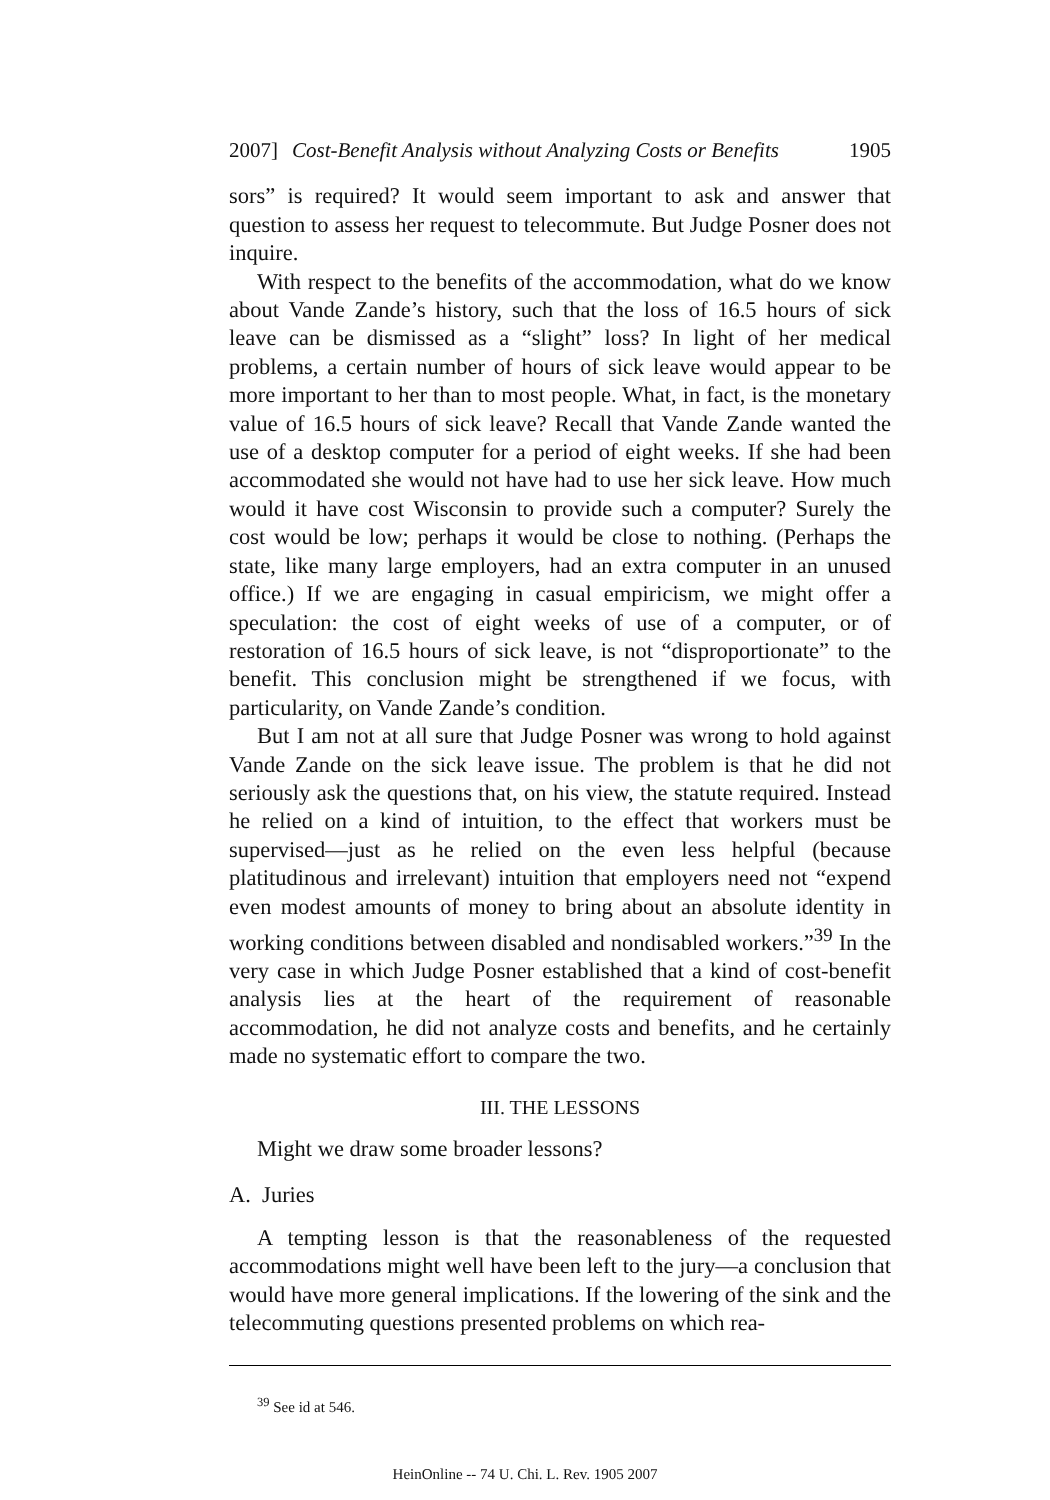2007] Cost-Benefit Analysis without Analyzing Costs or Benefits 1905
sors” is required? It would seem important to ask and answer that question to assess her request to telecommute. But Judge Posner does not inquire.
With respect to the benefits of the accommodation, what do we know about Vande Zande’s history, such that the loss of 16.5 hours of sick leave can be dismissed as a “slight” loss? In light of her medical problems, a certain number of hours of sick leave would appear to be more important to her than to most people. What, in fact, is the monetary value of 16.5 hours of sick leave? Recall that Vande Zande wanted the use of a desktop computer for a period of eight weeks. If she had been accommodated she would not have had to use her sick leave. How much would it have cost Wisconsin to provide such a computer? Surely the cost would be low; perhaps it would be close to nothing. (Perhaps the state, like many large employers, had an extra computer in an unused office.) If we are engaging in casual empiricism, we might offer a speculation: the cost of eight weeks of use of a computer, or of restoration of 16.5 hours of sick leave, is not “disproportionate” to the benefit. This conclusion might be strengthened if we focus, with particularity, on Vande Zande’s condition.
But I am not at all sure that Judge Posner was wrong to hold against Vande Zande on the sick leave issue. The problem is that he did not seriously ask the questions that, on his view, the statute required. Instead he relied on a kind of intuition, to the effect that workers must be supervised—just as he relied on the even less helpful (because platitudinous and irrelevant) intuition that employers need not “expend even modest amounts of money to bring about an absolute identity in working conditions between disabled and nondisabled workers.”<sup>39</sup> In the very case in which Judge Posner established that a kind of cost-benefit analysis lies at the heart of the requirement of reasonable accommodation, he did not analyze costs and benefits, and he certainly made no systematic effort to compare the two.
III. THE LESSONS
Might we draw some broader lessons?
A. Juries
A tempting lesson is that the reasonableness of the requested accommodations might well have been left to the jury—a conclusion that would have more general implications. If the lowering of the sink and the telecommuting questions presented problems on which rea-
<sup>39</sup> See id at 546.
HeinOnline -- 74 U. Chi. L. Rev. 1905 2007